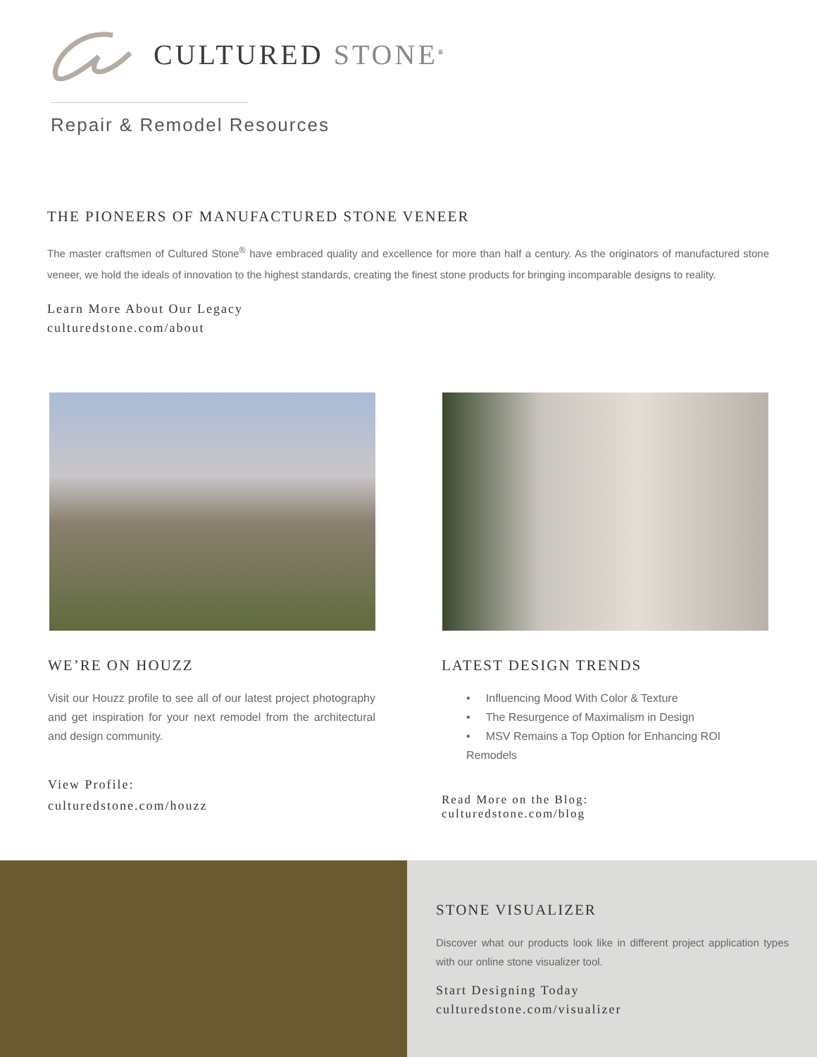CULTURED STONE<sup>®</sup>
Repair & Remodel Resources
THE PIONEERS OF MANUFACTURED STONE VENEER
The master craftsmen of Cultured Stone<sup>®</sup> have embraced quality and excellence for more than half a century. As the originators of manufactured stone veneer, we hold the ideals of innovation to the highest standards, creating the finest stone products for bringing incomparable designs to reality.
Learn More About Our Legacy
culturedstone.com/about
WE’RE ON HOUZZ
Visit our Houzz profile to see all of our latest project photography and get inspiration for your next remodel from the architectural and design community.
View Profile:
culturedstone.com/houzz
LATEST DESIGN TRENDS
• Influencing Mood With Color & Texture
• The Resurgence of Maximalism in Design
• MSV Remains a Top Option for Enhancing ROI Remodels
Read More on the Blog:
culturedstone.com/blog
STONE VISUALIZER
Discover what our products look like in different project application types with our online stone visualizer tool.
Start Designing Today
culturedstone.com/visualizer